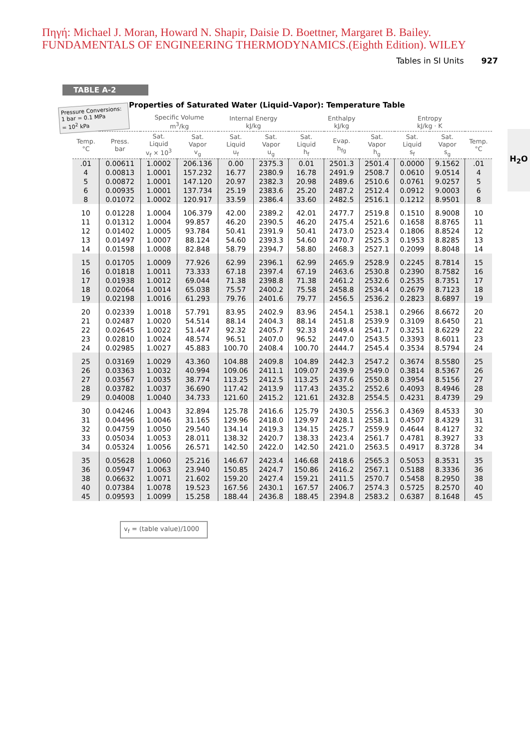Πηγή: Michael J. Moran, Howard N. Shapir, Daisie D. Boettner, Margaret B. Bailey.
FUNDAMENTALS OF ENGINEERING THERMODYNAMICS.(Eighth Edition). WILEY
Tables in SI Units 927
TABLE A-2
Pressure Conversions:
1 bar = 0.1 MPa
= 10<sup>2</sup> kPa
H<sub>2</sub>O
Properties of Saturated Water (Liquid–Vapor): Temperature Table
| | | Specific Volume m<sup>3</sup>/kg | | Internal Energy kJ/kg | | Enthalpy kJ/kg | | | Entropy kJ/kg · K | | |
| --- | --- | --- | --- | --- | --- | --- | --- | --- | --- | --- | --- |
| Temp. °C | Press. bar | Sat. Liquid v<sub>f</sub> × 10<sup>3</sup> | Sat. Vapor v<sub>g</sub> | Sat. Liquid u<sub>f</sub> | Sat. Vapor u<sub>g</sub> | Sat. Liquid h<sub>f</sub> | Evap. h<sub>fg</sub> | Sat. Vapor h<sub>g</sub> | Sat. Liquid s<sub>f</sub> | Sat. Vapor s<sub>g</sub> | Temp. °C |
| .01 | 0.00611 | 1.0002 | 206.136 | 0.00 | 2375.3 | 0.01 | 2501.3 | 2501.4 | 0.0000 | 9.1562 | .01 |
| 4 | 0.00813 | 1.0001 | 157.232 | 16.77 | 2380.9 | 16.78 | 2491.9 | 2508.7 | 0.0610 | 9.0514 | 4 |
| 5 | 0.00872 | 1.0001 | 147.120 | 20.97 | 2382.3 | 20.98 | 2489.6 | 2510.6 | 0.0761 | 9.0257 | 5 |
| 6 | 0.00935 | 1.0001 | 137.734 | 25.19 | 2383.6 | 25.20 | 2487.2 | 2512.4 | 0.0912 | 9.0003 | 6 |
| 8 | 0.01072 | 1.0002 | 120.917 | 33.59 | 2386.4 | 33.60 | 2482.5 | 2516.1 | 0.1212 | 8.9501 | 8 |
| 10 | 0.01228 | 1.0004 | 106.379 | 42.00 | 2389.2 | 42.01 | 2477.7 | 2519.8 | 0.1510 | 8.9008 | 10 |
| 11 | 0.01312 | 1.0004 | 99.857 | 46.20 | 2390.5 | 46.20 | 2475.4 | 2521.6 | 0.1658 | 8.8765 | 11 |
| 12 | 0.01402 | 1.0005 | 93.784 | 50.41 | 2391.9 | 50.41 | 2473.0 | 2523.4 | 0.1806 | 8.8524 | 12 |
| 13 | 0.01497 | 1.0007 | 88.124 | 54.60 | 2393.3 | 54.60 | 2470.7 | 2525.3 | 0.1953 | 8.8285 | 13 |
| 14 | 0.01598 | 1.0008 | 82.848 | 58.79 | 2394.7 | 58.80 | 2468.3 | 2527.1 | 0.2099 | 8.8048 | 14 |
| 15 | 0.01705 | 1.0009 | 77.926 | 62.99 | 2396.1 | 62.99 | 2465.9 | 2528.9 | 0.2245 | 8.7814 | 15 |
| 16 | 0.01818 | 1.0011 | 73.333 | 67.18 | 2397.4 | 67.19 | 2463.6 | 2530.8 | 0.2390 | 8.7582 | 16 |
| 17 | 0.01938 | 1.0012 | 69.044 | 71.38 | 2398.8 | 71.38 | 2461.2 | 2532.6 | 0.2535 | 8.7351 | 17 |
| 18 | 0.02064 | 1.0014 | 65.038 | 75.57 | 2400.2 | 75.58 | 2458.8 | 2534.4 | 0.2679 | 8.7123 | 18 |
| 19 | 0.02198 | 1.0016 | 61.293 | 79.76 | 2401.6 | 79.77 | 2456.5 | 2536.2 | 0.2823 | 8.6897 | 19 |
| 20 | 0.02339 | 1.0018 | 57.791 | 83.95 | 2402.9 | 83.96 | 2454.1 | 2538.1 | 0.2966 | 8.6672 | 20 |
| 21 | 0.02487 | 1.0020 | 54.514 | 88.14 | 2404.3 | 88.14 | 2451.8 | 2539.9 | 0.3109 | 8.6450 | 21 |
| 22 | 0.02645 | 1.0022 | 51.447 | 92.32 | 2405.7 | 92.33 | 2449.4 | 2541.7 | 0.3251 | 8.6229 | 22 |
| 23 | 0.02810 | 1.0024 | 48.574 | 96.51 | 2407.0 | 96.52 | 2447.0 | 2543.5 | 0.3393 | 8.6011 | 23 |
| 24 | 0.02985 | 1.0027 | 45.883 | 100.70 | 2408.4 | 100.70 | 2444.7 | 2545.4 | 0.3534 | 8.5794 | 24 |
| 25 | 0.03169 | 1.0029 | 43.360 | 104.88 | 2409.8 | 104.89 | 2442.3 | 2547.2 | 0.3674 | 8.5580 | 25 |
| 26 | 0.03363 | 1.0032 | 40.994 | 109.06 | 2411.1 | 109.07 | 2439.9 | 2549.0 | 0.3814 | 8.5367 | 26 |
| 27 | 0.03567 | 1.0035 | 38.774 | 113.25 | 2412.5 | 113.25 | 2437.6 | 2550.8 | 0.3954 | 8.5156 | 27 |
| 28 | 0.03782 | 1.0037 | 36.690 | 117.42 | 2413.9 | 117.43 | 2435.2 | 2552.6 | 0.4093 | 8.4946 | 28 |
| 29 | 0.04008 | 1.0040 | 34.733 | 121.60 | 2415.2 | 121.61 | 2432.8 | 2554.5 | 0.4231 | 8.4739 | 29 |
| 30 | 0.04246 | 1.0043 | 32.894 | 125.78 | 2416.6 | 125.79 | 2430.5 | 2556.3 | 0.4369 | 8.4533 | 30 |
| 31 | 0.04496 | 1.0046 | 31.165 | 129.96 | 2418.0 | 129.97 | 2428.1 | 2558.1 | 0.4507 | 8.4329 | 31 |
| 32 | 0.04759 | 1.0050 | 29.540 | 134.14 | 2419.3 | 134.15 | 2425.7 | 2559.9 | 0.4644 | 8.4127 | 32 |
| 33 | 0.05034 | 1.0053 | 28.011 | 138.32 | 2420.7 | 138.33 | 2423.4 | 2561.7 | 0.4781 | 8.3927 | 33 |
| 34 | 0.05324 | 1.0056 | 26.571 | 142.50 | 2422.0 | 142.50 | 2421.0 | 2563.5 | 0.4917 | 8.3728 | 34 |
| 35 | 0.05628 | 1.0060 | 25.216 | 146.67 | 2423.4 | 146.68 | 2418.6 | 2565.3 | 0.5053 | 8.3531 | 35 |
| 36 | 0.05947 | 1.0063 | 23.940 | 150.85 | 2424.7 | 150.86 | 2416.2 | 2567.1 | 0.5188 | 8.3336 | 36 |
| 38 | 0.06632 | 1.0071 | 21.602 | 159.20 | 2427.4 | 159.21 | 2411.5 | 2570.7 | 0.5458 | 8.2950 | 38 |
| 40 | 0.07384 | 1.0078 | 19.523 | 167.56 | 2430.1 | 167.57 | 2406.7 | 2574.3 | 0.5725 | 8.2570 | 40 |
| 45 | 0.09593 | 1.0099 | 15.258 | 188.44 | 2436.8 | 188.45 | 2394.8 | 2583.2 | 0.6387 | 8.1648 | 45 |
v<sub>f</sub> = (table value)/1000